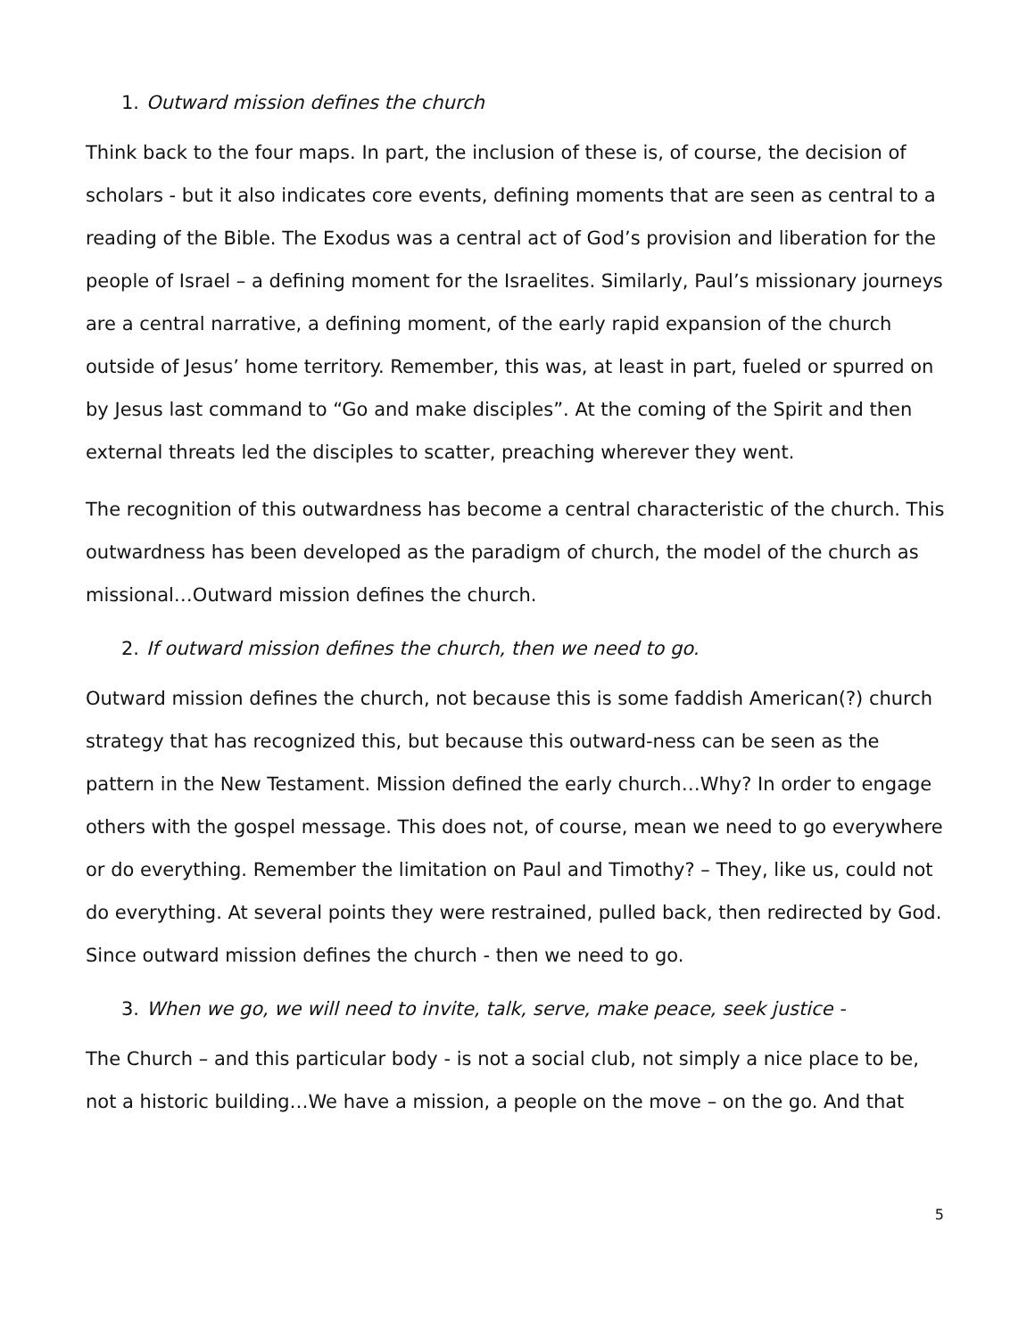1. Outward mission defines the church
Think back to the four maps. In part, the inclusion of these is, of course, the decision of scholars - but it also indicates core events, defining moments that are seen as central to a reading of the Bible. The Exodus was a central act of God’s provision and liberation for the people of Israel – a defining moment for the Israelites. Similarly, Paul’s missionary journeys are a central narrative, a defining moment, of the early rapid expansion of the church outside of Jesus’ home territory. Remember, this was, at least in part, fueled or spurred on by Jesus last command to “Go and make disciples”. At the coming of the Spirit and then external threats led the disciples to scatter, preaching wherever they went.
The recognition of this outwardness has become a central characteristic of the church. This outwardness has been developed as the paradigm of church, the model of the church as missional…Outward mission defines the church.
2. If outward mission defines the church, then we need to go.
Outward mission defines the church, not because this is some faddish American(?) church strategy that has recognized this, but because this outward-ness can be seen as the pattern in the New Testament. Mission defined the early church…Why? In order to engage others with the gospel message. This does not, of course, mean we need to go everywhere or do everything. Remember the limitation on Paul and Timothy? – They, like us, could not do everything. At several points they were restrained, pulled back, then redirected by God. Since outward mission defines the church - then we need to go.
3. When we go, we will need to invite, talk, serve, make peace, seek justice -
The Church – and this particular body - is not a social club, not simply a nice place to be, not a historic building…We have a mission, a people on the move – on the go. And that
5